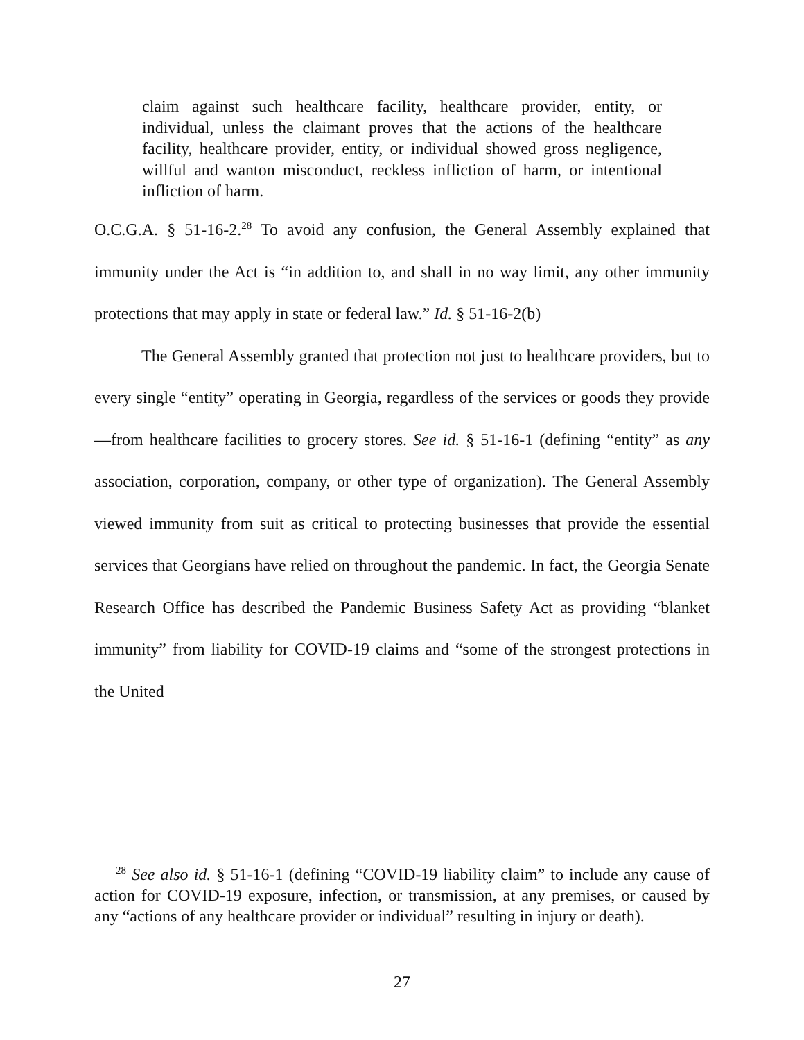claim against such healthcare facility, healthcare provider, entity, or individual, unless the claimant proves that the actions of the healthcare facility, healthcare provider, entity, or individual showed gross negligence, willful and wanton misconduct, reckless infliction of harm, or intentional infliction of harm.
O.C.G.A. § 51-16-2.<sup>28</sup> To avoid any confusion, the General Assembly explained that immunity under the Act is “in addition to, and shall in no way limit, any other immunity protections that may apply in state or federal law.” Id. § 51-16-2(b)
The General Assembly granted that protection not just to healthcare providers, but to every single “entity” operating in Georgia, regardless of the services or goods they provide—from healthcare facilities to grocery stores. See id. § 51-16-1 (defining “entity” as any association, corporation, company, or other type of organization). The General Assembly viewed immunity from suit as critical to protecting businesses that provide the essential services that Georgians have relied on throughout the pandemic. In fact, the Georgia Senate Research Office has described the Pandemic Business Safety Act as providing “blanket immunity” from liability for COVID-19 claims and “some of the strongest protections in the United
<sup>28</sup> See also id. § 51-16-1 (defining “COVID-19 liability claim” to include any cause of action for COVID-19 exposure, infection, or transmission, at any premises, or caused by any “actions of any healthcare provider or individual” resulting in injury or death).
27